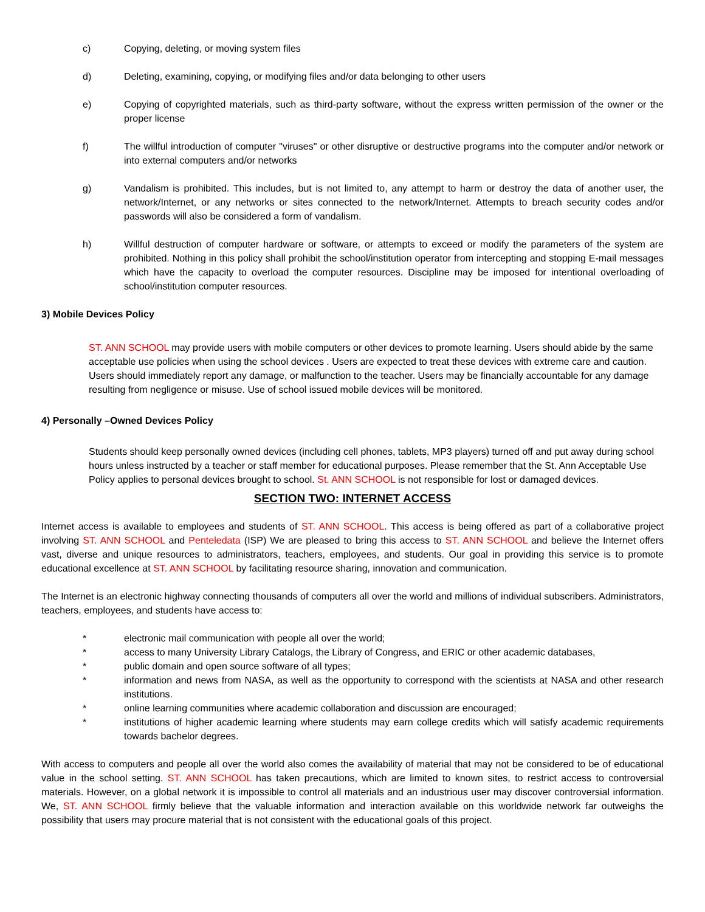c) Copying, deleting, or moving system files
d) Deleting, examining, copying, or modifying files and/or data belonging to other users
e) Copying of copyrighted materials, such as third-party software, without the express written permission of the owner or the proper license
f) The willful introduction of computer "viruses" or other disruptive or destructive programs into the computer and/or network or into external computers and/or networks
g) Vandalism is prohibited. This includes, but is not limited to, any attempt to harm or destroy the data of another user, the network/Internet, or any networks or sites connected to the network/Internet. Attempts to breach security codes and/or passwords will also be considered a form of vandalism.
h) Willful destruction of computer hardware or software, or attempts to exceed or modify the parameters of the system are prohibited. Nothing in this policy shall prohibit the school/institution operator from intercepting and stopping E-mail messages which have the capacity to overload the computer resources. Discipline may be imposed for intentional overloading of school/institution computer resources.
3) Mobile Devices Policy
ST. ANN SCHOOL may provide users with mobile computers or other devices to promote learning. Users should abide by the same acceptable use policies when using the school devices . Users are expected to treat these devices with extreme care and caution. Users should immediately report any damage, or malfunction to the teacher. Users may be financially accountable for any damage resulting from negligence or misuse. Use of school issued mobile devices will be monitored.
4) Personally –Owned Devices Policy
Students should keep personally owned devices (including cell phones, tablets, MP3 players) turned off and put away during school hours unless instructed by a teacher or staff member for educational purposes. Please remember that the St. Ann Acceptable Use Policy applies to personal devices brought to school. St. ANN SCHOOL is not responsible for lost or damaged devices.
SECTION TWO: INTERNET ACCESS
Internet access is available to employees and students of ST. ANN SCHOOL. This access is being offered as part of a collaborative project involving ST. ANN SCHOOL and Penteledata (ISP) We are pleased to bring this access to ST. ANN SCHOOL and believe the Internet offers vast, diverse and unique resources to administrators, teachers, employees, and students. Our goal in providing this service is to promote educational excellence at ST. ANN SCHOOL by facilitating resource sharing, innovation and communication.
The Internet is an electronic highway connecting thousands of computers all over the world and millions of individual subscribers. Administrators, teachers, employees, and students have access to:
* electronic mail communication with people all over the world;
* access to many University Library Catalogs, the Library of Congress, and ERIC or other academic databases,
* public domain and open source software of all types;
* information and news from NASA, as well as the opportunity to correspond with the scientists at NASA and other research institutions.
* online learning communities where academic collaboration and discussion are encouraged;
* institutions of higher academic learning where students may earn college credits which will satisfy academic requirements towards bachelor degrees.
With access to computers and people all over the world also comes the availability of material that may not be considered to be of educational value in the school setting. ST. ANN SCHOOL has taken precautions, which are limited to known sites, to restrict access to controversial materials. However, on a global network it is impossible to control all materials and an industrious user may discover controversial information. We, ST. ANN SCHOOL firmly believe that the valuable information and interaction available on this worldwide network far outweighs the possibility that users may procure material that is not consistent with the educational goals of this project.